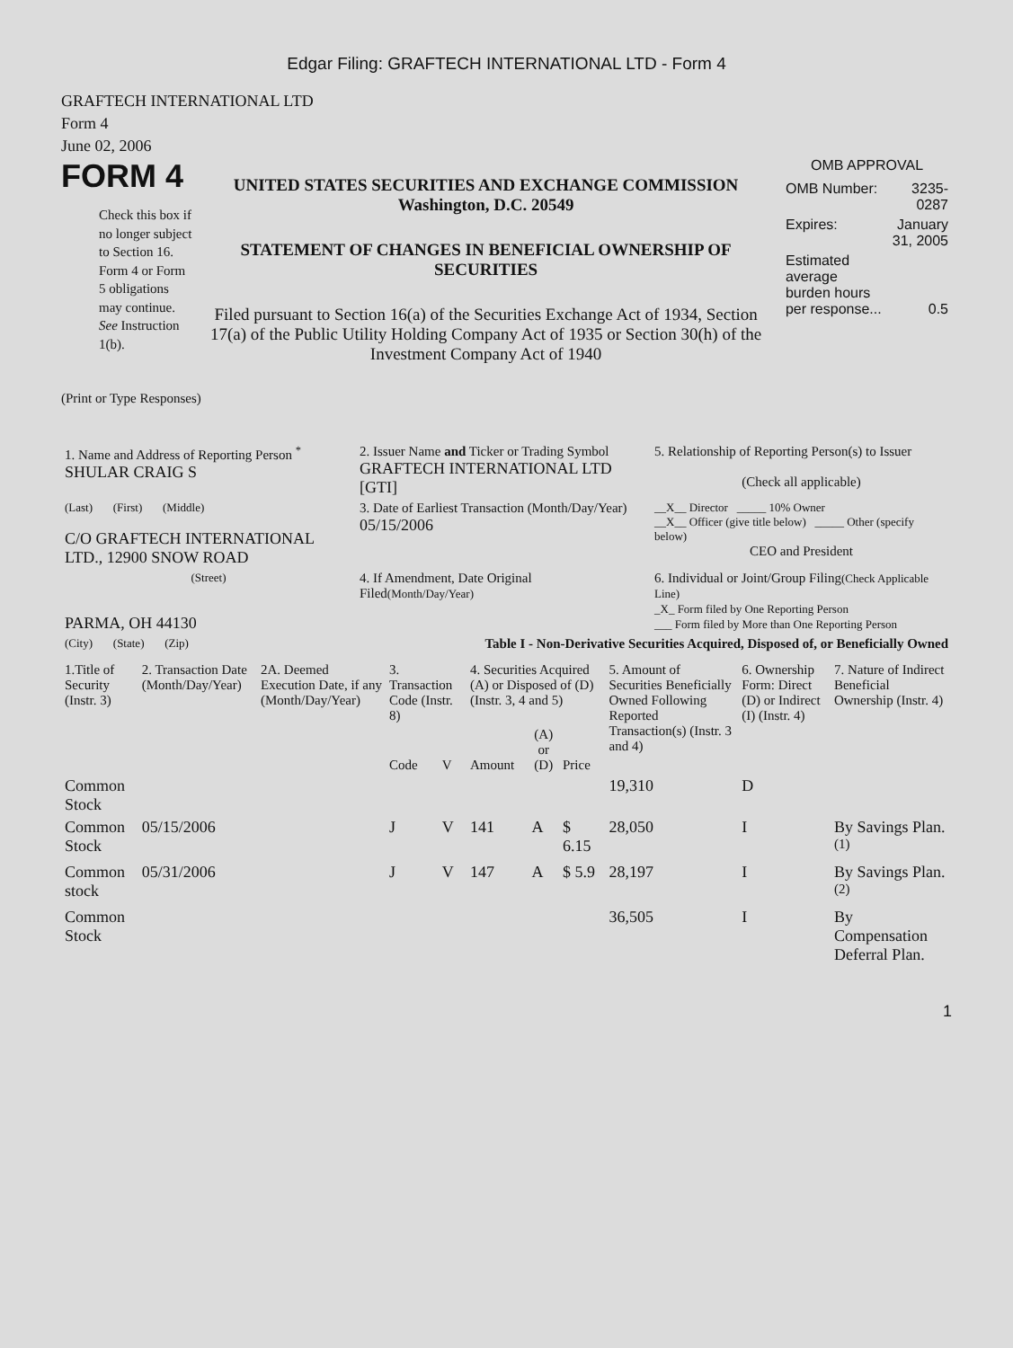Edgar Filing: GRAFTECH INTERNATIONAL LTD - Form 4
GRAFTECH INTERNATIONAL LTD
Form 4
June 02, 2006
FORM 4
Check this box if no longer subject to Section 16. Form 4 or Form 5 obligations may continue. See Instruction 1(b).
UNITED STATES SECURITIES AND EXCHANGE COMMISSION
Washington, D.C. 20549
STATEMENT OF CHANGES IN BENEFICIAL OWNERSHIP OF SECURITIES
Filed pursuant to Section 16(a) of the Securities Exchange Act of 1934, Section 17(a) of the Public Utility Holding Company Act of 1935 or Section 30(h) of the Investment Company Act of 1940
OMB APPROVAL
| OMB Number: | 3235-0287 |
| Expires: | January 31, 2005 |
| Estimated average burden hours per response... | 0.5 |
(Print or Type Responses)
| 1. Name and Address of Reporting Person <sup>*</sup> SHULAR CRAIG S | 2. Issuer Name and Ticker or Trading Symbol GRAFTECH INTERNATIONAL LTD [GTI] | 5. Relationship of Reporting Person(s) to Issuer (Check all applicable) |
| (Last) (First) (Middle) C/O GRAFTECH INTERNATIONAL LTD., 12900 SNOW ROAD | 3. Date of Earliest Transaction (Month/Day/Year) 05/15/2006 | __X__ Director _____ 10% Owner __X__ Officer (give title below) _____ Other (specify below) CEO and President |
| (Street) PARMA, OH 44130 | 4. If Amendment, Date Original Filed (Month/Day/Year) | 6. Individual or Joint/Group Filing (Check Applicable Line) _X_ Form filed by One Reporting Person ___ Form filed by More than One Reporting Person |
| (City) (State) (Zip) | Table I - Non-Derivative Securities Acquired, Disposed of, or Beneficially Owned | |
| 1.Title of Security (Instr. 3) | 2. Transaction Date (Month/Day/Year) | 2A. Deemed Execution Date, if any (Month/Day/Year) | 3. Transaction Code (Instr. 8) | | 4. Securities Acquired (A) or Disposed of (D) (Instr. 3, 4 and 5) | | | 5. Amount of Securities Beneficially Owned Following Reported Transaction(s) (Instr. 3 and 4) | 6. Ownership Form: Direct (D) or Indirect (I) (Instr. 4) | 7. Nature of Indirect Beneficial Ownership (Instr. 4) |
| --- | --- | --- | --- | --- | --- | --- | --- | --- | --- | --- |
| | | | Code | V | Amount | (A) or (D) | Price | | | |
| Common Stock | | | | | | | | 19,310 | D | |
| Common Stock | 05/15/2006 | | J | V | 141 | A | $ 6.15 | 28,050 | I | By Savings Plan. <sup>(1)</sup> |
| Common stock | 05/31/2006 | | J | V | 147 | A | $ 5.9 | 28,197 | I | By Savings Plan. <sup>(2)</sup> |
| Common Stock | | | | | | | | 36,505 | I | By Compensation Deferral Plan. |
1